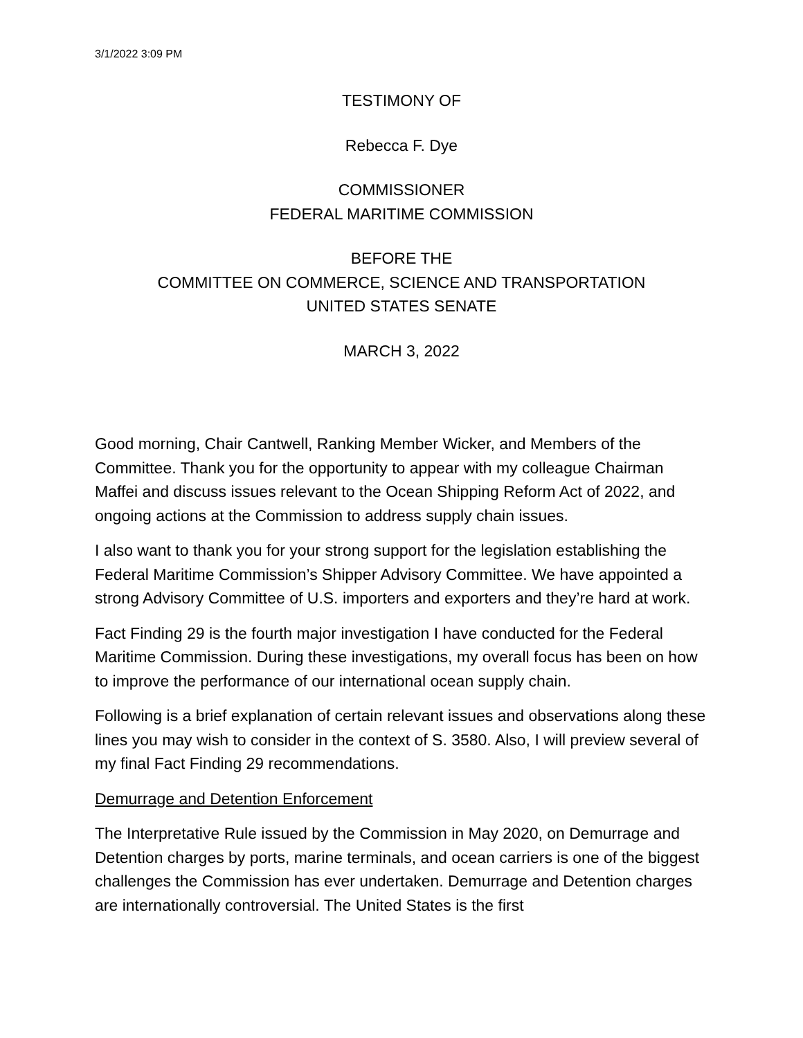3/1/2022 3:09 PM
TESTIMONY OF
Rebecca F. Dye
COMMISSIONER
FEDERAL MARITIME COMMISSION
BEFORE THE
COMMITTEE ON COMMERCE, SCIENCE AND TRANSPORTATION
UNITED STATES SENATE
MARCH 3, 2022
Good morning, Chair Cantwell, Ranking Member Wicker, and Members of the Committee. Thank you for the opportunity to appear with my colleague Chairman Maffei and discuss issues relevant to the Ocean Shipping Reform Act of 2022, and ongoing actions at the Commission to address supply chain issues.
I also want to thank you for your strong support for the legislation establishing the Federal Maritime Commission’s Shipper Advisory Committee. We have appointed a strong Advisory Committee of U.S. importers and exporters and they’re hard at work.
Fact Finding 29 is the fourth major investigation I have conducted for the Federal Maritime Commission. During these investigations, my overall focus has been on how to improve the performance of our international ocean supply chain.
Following is a brief explanation of certain relevant issues and observations along these lines you may wish to consider in the context of S. 3580. Also, I will preview several of my final Fact Finding 29 recommendations.
Demurrage and Detention Enforcement
The Interpretative Rule issued by the Commission in May 2020, on Demurrage and Detention charges by ports, marine terminals, and ocean carriers is one of the biggest challenges the Commission has ever undertaken. Demurrage and Detention charges are internationally controversial. The United States is the first